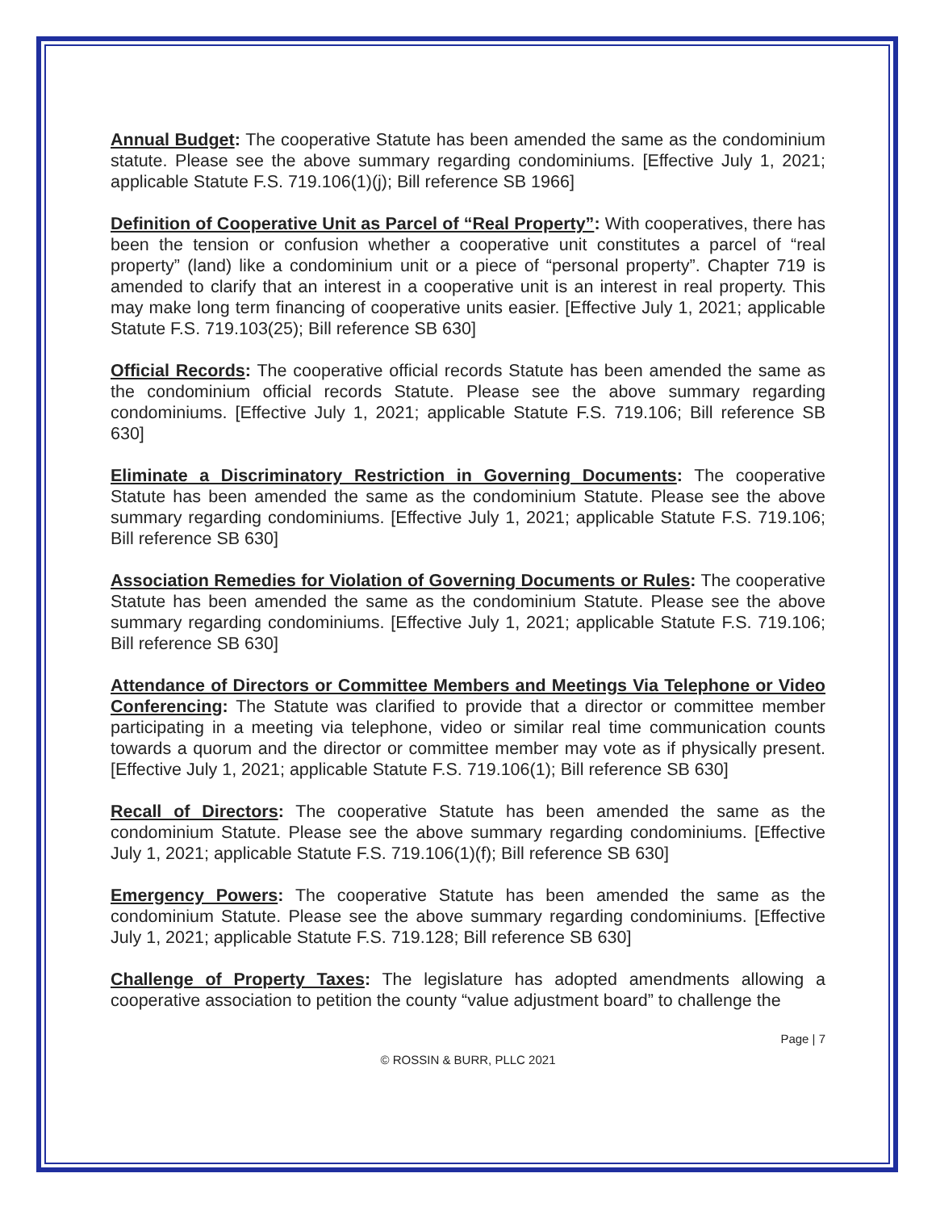Annual Budget: The cooperative Statute has been amended the same as the condominium statute. Please see the above summary regarding condominiums. [Effective July 1, 2021; applicable Statute F.S. 719.106(1)(j); Bill reference SB 1966]
Definition of Cooperative Unit as Parcel of “Real Property”: With cooperatives, there has been the tension or confusion whether a cooperative unit constitutes a parcel of “real property” (land) like a condominium unit or a piece of “personal property”. Chapter 719 is amended to clarify that an interest in a cooperative unit is an interest in real property. This may make long term financing of cooperative units easier. [Effective July 1, 2021; applicable Statute F.S. 719.103(25); Bill reference SB 630]
Official Records: The cooperative official records Statute has been amended the same as the condominium official records Statute. Please see the above summary regarding condominiums. [Effective July 1, 2021; applicable Statute F.S. 719.106; Bill reference SB 630]
Eliminate a Discriminatory Restriction in Governing Documents: The cooperative Statute has been amended the same as the condominium Statute. Please see the above summary regarding condominiums. [Effective July 1, 2021; applicable Statute F.S. 719.106; Bill reference SB 630]
Association Remedies for Violation of Governing Documents or Rules: The cooperative Statute has been amended the same as the condominium Statute. Please see the above summary regarding condominiums. [Effective July 1, 2021; applicable Statute F.S. 719.106; Bill reference SB 630]
Attendance of Directors or Committee Members and Meetings Via Telephone or Video Conferencing: The Statute was clarified to provide that a director or committee member participating in a meeting via telephone, video or similar real time communication counts towards a quorum and the director or committee member may vote as if physically present. [Effective July 1, 2021; applicable Statute F.S. 719.106(1); Bill reference SB 630]
Recall of Directors: The cooperative Statute has been amended the same as the condominium Statute. Please see the above summary regarding condominiums. [Effective July 1, 2021; applicable Statute F.S. 719.106(1)(f); Bill reference SB 630]
Emergency Powers: The cooperative Statute has been amended the same as the condominium Statute. Please see the above summary regarding condominiums. [Effective July 1, 2021; applicable Statute F.S. 719.128; Bill reference SB 630]
Challenge of Property Taxes: The legislature has adopted amendments allowing a cooperative association to petition the county “value adjustment board” to challenge the
Page | 7
© ROSSIN & BURR, PLLC 2021